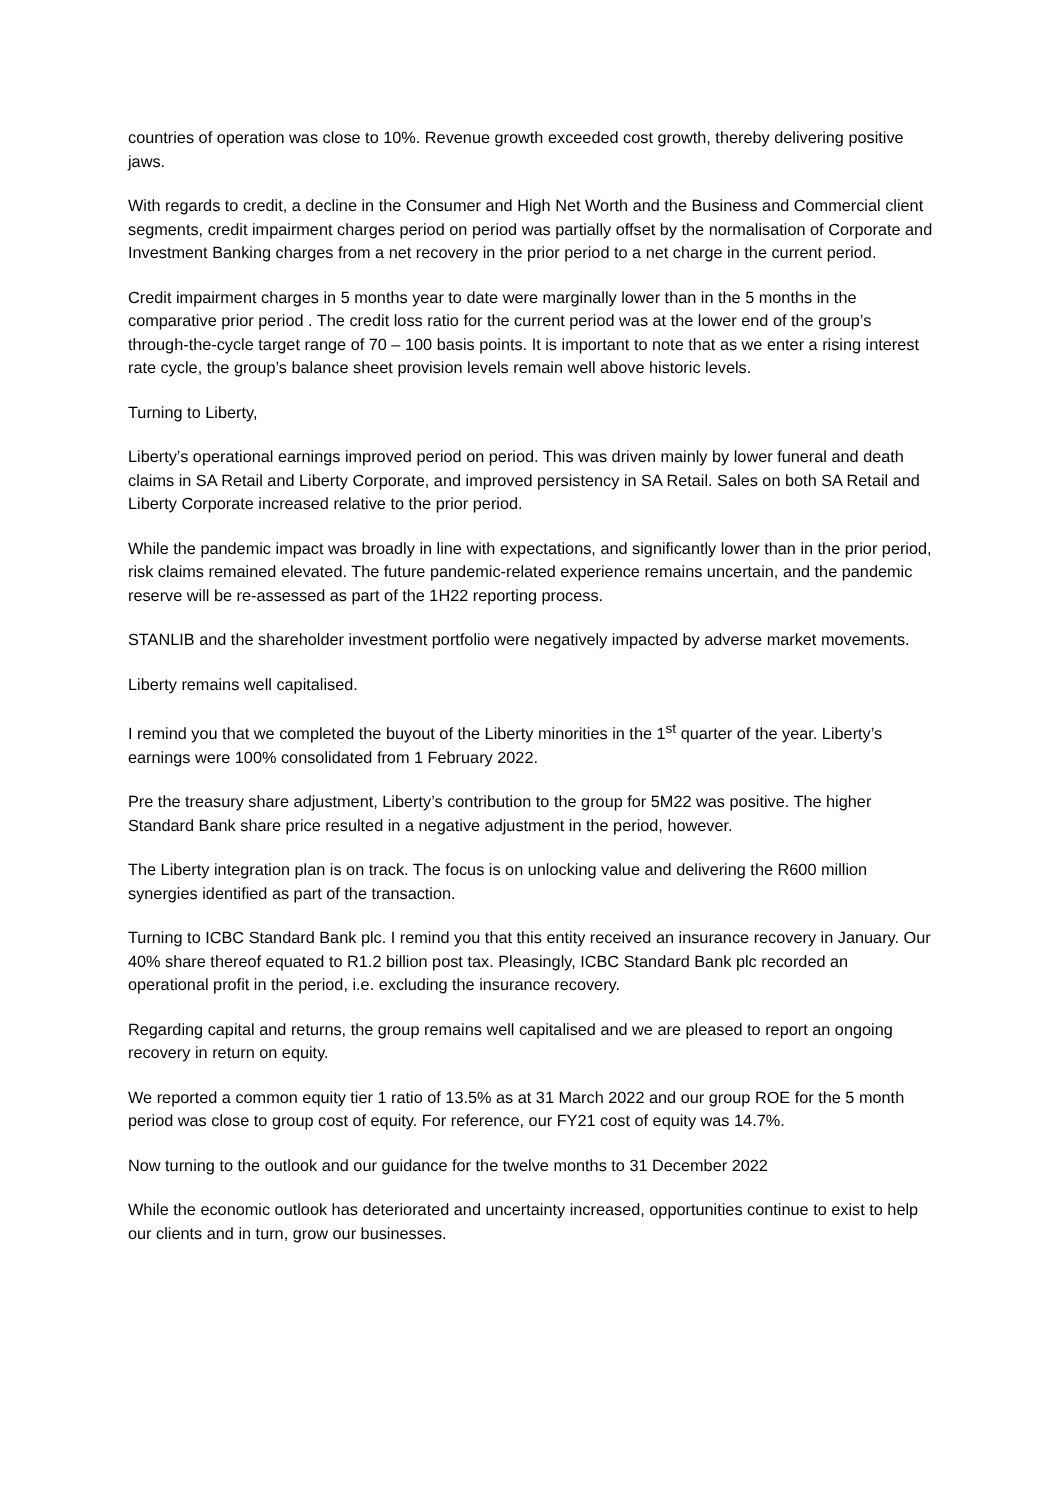countries of operation was close to 10%. Revenue growth exceeded cost growth, thereby delivering positive jaws.
With regards to credit, a decline in the Consumer and High Net Worth and the Business and Commercial client segments, credit impairment charges period on period was partially offset by the normalisation of Corporate and Investment Banking charges from a net recovery in the prior period to a net charge in the current period.
Credit impairment charges in 5 months year to date were marginally lower than in the 5 months in the comparative prior period . The credit loss ratio for the current period was at the lower end of the group’s through-the-cycle target range of 70 – 100 basis points. It is important to note that as we enter a rising interest rate cycle, the group’s balance sheet provision levels remain well above historic levels.
Turning to Liberty,
Liberty’s operational earnings improved period on period. This was driven mainly by lower funeral and death claims in SA Retail and Liberty Corporate, and improved persistency in SA Retail. Sales on both SA Retail and Liberty Corporate increased relative to the prior period.
While the pandemic impact was broadly in line with expectations, and significantly lower than in the prior period, risk claims remained elevated. The future pandemic-related experience remains uncertain, and the pandemic reserve will be re-assessed as part of the 1H22 reporting process.
STANLIB and the shareholder investment portfolio were negatively impacted by adverse market movements.
Liberty remains well capitalised.
I remind you that we completed the buyout of the Liberty minorities in the 1<sup>st</sup> quarter of the year. Liberty’s earnings were 100% consolidated from 1 February 2022.
Pre the treasury share adjustment, Liberty’s contribution to the group for 5M22 was positive. The higher Standard Bank share price resulted in a negative adjustment in the period, however.
The Liberty integration plan is on track. The focus is on unlocking value and delivering the R600 million synergies identified as part of the transaction.
Turning to ICBC Standard Bank plc. I remind you that this entity received an insurance recovery in January. Our 40% share thereof equated to R1.2 billion post tax. Pleasingly, ICBC Standard Bank plc recorded an operational profit in the period, i.e. excluding the insurance recovery.
Regarding capital and returns, the group remains well capitalised and we are pleased to report an ongoing recovery in return on equity.
We reported a common equity tier 1 ratio of 13.5% as at 31 March 2022 and our group ROE for the 5 month period was close to group cost of equity. For reference, our FY21 cost of equity was 14.7%.
Now turning to the outlook and our guidance for the twelve months to 31 December 2022
While the economic outlook has deteriorated and uncertainty increased, opportunities continue to exist to help our clients and in turn, grow our businesses.